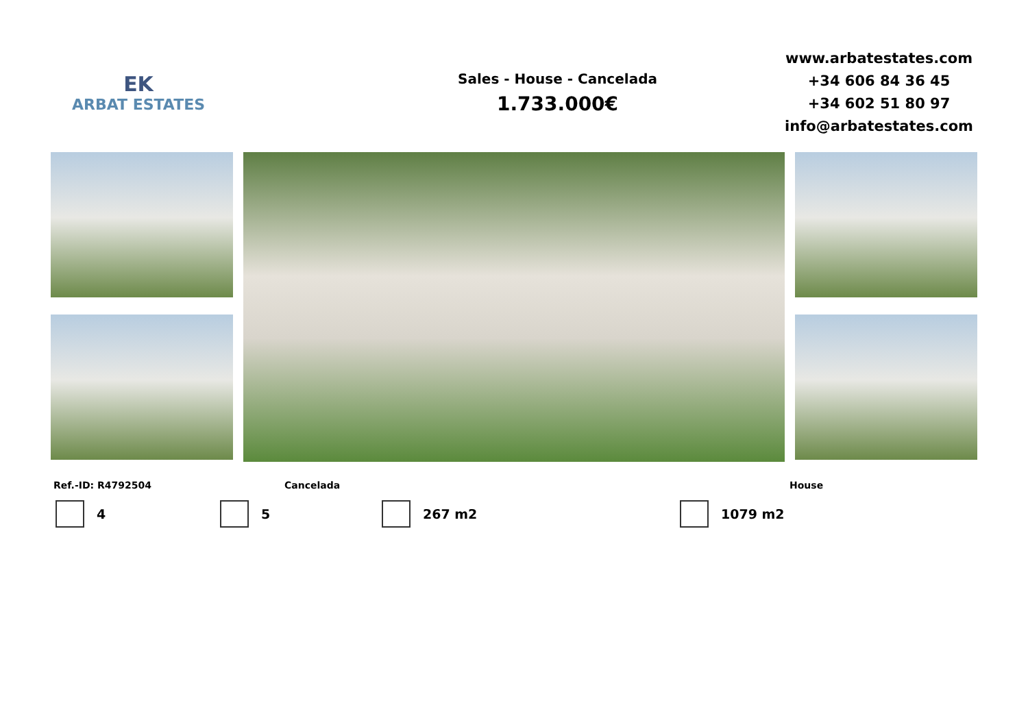EK
ARBAT ESTATES
Sales - House - Cancelada
1.733.000€
www.arbatestates.com
+34 606 84 36 45
+34 602 51 80 97
info@arbatestates.com
Ref.-ID: R4792504 Cancelada House
4 5 267 m2 1079 m2